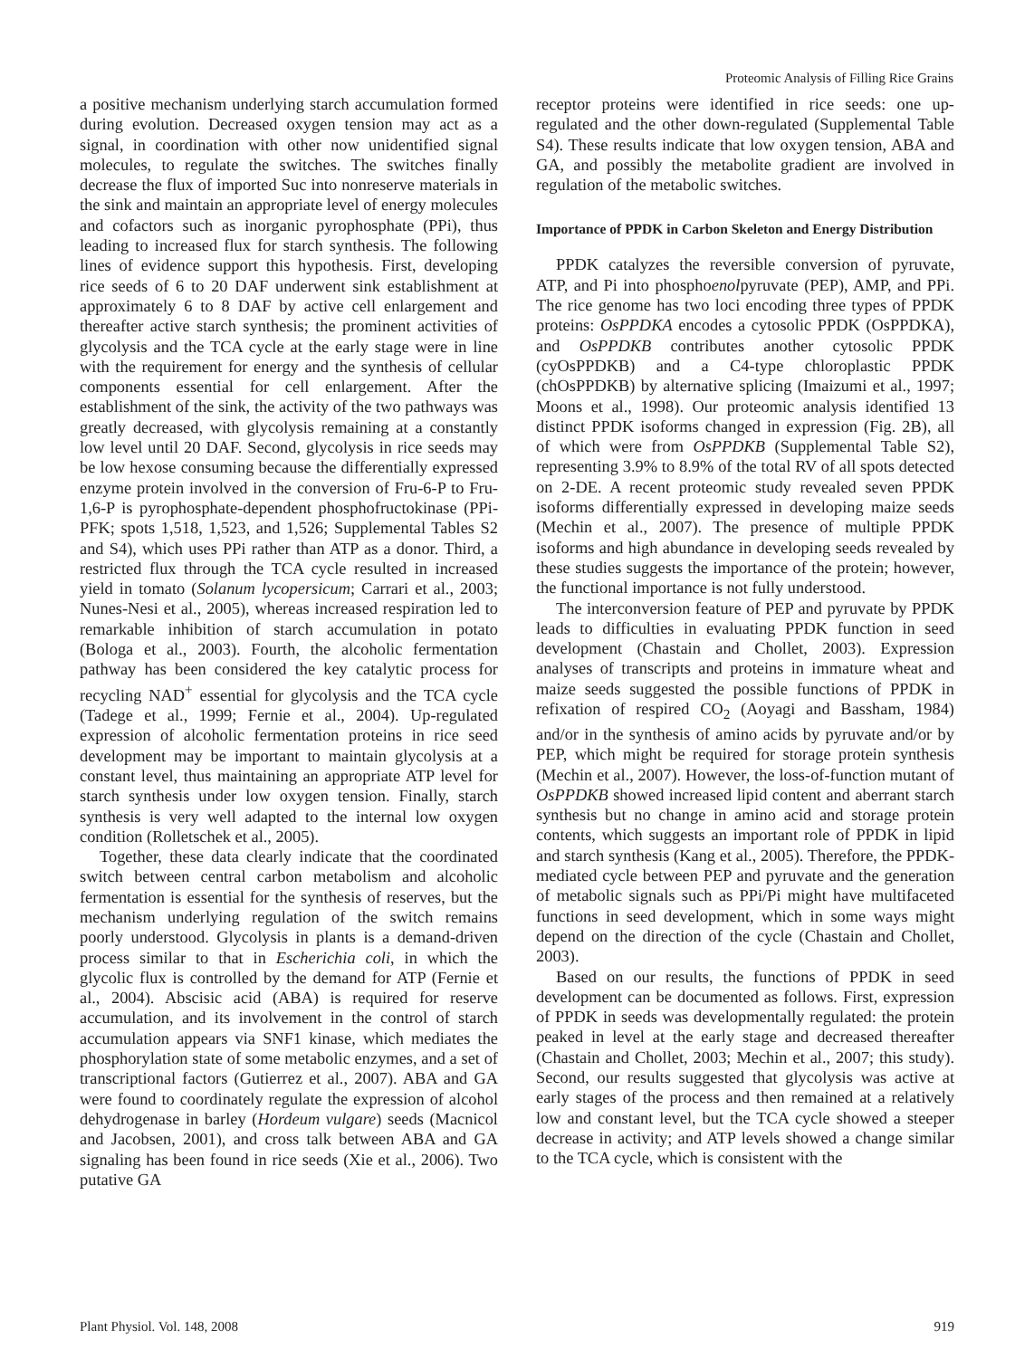Proteomic Analysis of Filling Rice Grains
a positive mechanism underlying starch accumulation formed during evolution. Decreased oxygen tension may act as a signal, in coordination with other now unidentified signal molecules, to regulate the switches. The switches finally decrease the flux of imported Suc into nonreserve materials in the sink and maintain an appropriate level of energy molecules and cofactors such as inorganic pyrophosphate (PPi), thus leading to increased flux for starch synthesis. The following lines of evidence support this hypothesis. First, developing rice seeds of 6 to 20 DAF underwent sink establishment at approximately 6 to 8 DAF by active cell enlargement and thereafter active starch synthesis; the prominent activities of glycolysis and the TCA cycle at the early stage were in line with the requirement for energy and the synthesis of cellular components essential for cell enlargement. After the establishment of the sink, the activity of the two pathways was greatly decreased, with glycolysis remaining at a constantly low level until 20 DAF. Second, glycolysis in rice seeds may be low hexose consuming because the differentially expressed enzyme protein involved in the conversion of Fru-6-P to Fru-1,6-P is pyrophosphate-dependent phosphofructokinase (PPi-PFK; spots 1,518, 1,523, and 1,526; Supplemental Tables S2 and S4), which uses PPi rather than ATP as a donor. Third, a restricted flux through the TCA cycle resulted in increased yield in tomato (Solanum lycopersicum; Carrari et al., 2003; Nunes-Nesi et al., 2005), whereas increased respiration led to remarkable inhibition of starch accumulation in potato (Bologa et al., 2003). Fourth, the alcoholic fermentation pathway has been considered the key catalytic process for recycling NAD<sup>+</sup> essential for glycolysis and the TCA cycle (Tadege et al., 1999; Fernie et al., 2004). Up-regulated expression of alcoholic fermentation proteins in rice seed development may be important to maintain glycolysis at a constant level, thus maintaining an appropriate ATP level for starch synthesis under low oxygen tension. Finally, starch synthesis is very well adapted to the internal low oxygen condition (Rolletschek et al., 2005).
Together, these data clearly indicate that the coordinated switch between central carbon metabolism and alcoholic fermentation is essential for the synthesis of reserves, but the mechanism underlying regulation of the switch remains poorly understood. Glycolysis in plants is a demand-driven process similar to that in Escherichia coli, in which the glycolic flux is controlled by the demand for ATP (Fernie et al., 2004). Abscisic acid (ABA) is required for reserve accumulation, and its involvement in the control of starch accumulation appears via SNF1 kinase, which mediates the phosphorylation state of some metabolic enzymes, and a set of transcriptional factors (Gutierrez et al., 2007). ABA and GA were found to coordinately regulate the expression of alcohol dehydrogenase in barley (Hordeum vulgare) seeds (Macnicol and Jacobsen, 2001), and cross talk between ABA and GA signaling has been found in rice seeds (Xie et al., 2006). Two putative GA
receptor proteins were identified in rice seeds: one up-regulated and the other down-regulated (Supplemental Table S4). These results indicate that low oxygen tension, ABA and GA, and possibly the metabolite gradient are involved in regulation of the metabolic switches.
Importance of PPDK in Carbon Skeleton and Energy Distribution
PPDK catalyzes the reversible conversion of pyruvate, ATP, and Pi into phosphoenolpyruvate (PEP), AMP, and PPi. The rice genome has two loci encoding three types of PPDK proteins: OsPPDKA encodes a cytosolic PPDK (OsPPDKA), and OsPPDKB contributes another cytosolic PPDK (cyOsPPDKB) and a C4-type chloroplastic PPDK (chOsPPDKB) by alternative splicing (Imaizumi et al., 1997; Moons et al., 1998). Our proteomic analysis identified 13 distinct PPDK isoforms changed in expression (Fig. 2B), all of which were from OsPPDKB (Supplemental Table S2), representing 3.9% to 8.9% of the total RV of all spots detected on 2-DE. A recent proteomic study revealed seven PPDK isoforms differentially expressed in developing maize seeds (Mechin et al., 2007). The presence of multiple PPDK isoforms and high abundance in developing seeds revealed by these studies suggests the importance of the protein; however, the functional importance is not fully understood.
The interconversion feature of PEP and pyruvate by PPDK leads to difficulties in evaluating PPDK function in seed development (Chastain and Chollet, 2003). Expression analyses of transcripts and proteins in immature wheat and maize seeds suggested the possible functions of PPDK in refixation of respired CO<sub>2</sub> (Aoyagi and Bassham, 1984) and/or in the synthesis of amino acids by pyruvate and/or by PEP, which might be required for storage protein synthesis (Mechin et al., 2007). However, the loss-of-function mutant of OsPPDKB showed increased lipid content and aberrant starch synthesis but no change in amino acid and storage protein contents, which suggests an important role of PPDK in lipid and starch synthesis (Kang et al., 2005). Therefore, the PPDK-mediated cycle between PEP and pyruvate and the generation of metabolic signals such as PPi/Pi might have multifaceted functions in seed development, which in some ways might depend on the direction of the cycle (Chastain and Chollet, 2003).
Based on our results, the functions of PPDK in seed development can be documented as follows. First, expression of PPDK in seeds was developmentally regulated: the protein peaked in level at the early stage and decreased thereafter (Chastain and Chollet, 2003; Mechin et al., 2007; this study). Second, our results suggested that glycolysis was active at early stages of the process and then remained at a relatively low and constant level, but the TCA cycle showed a steeper decrease in activity; and ATP levels showed a change similar to the TCA cycle, which is consistent with the
Plant Physiol. Vol. 148, 2008 919